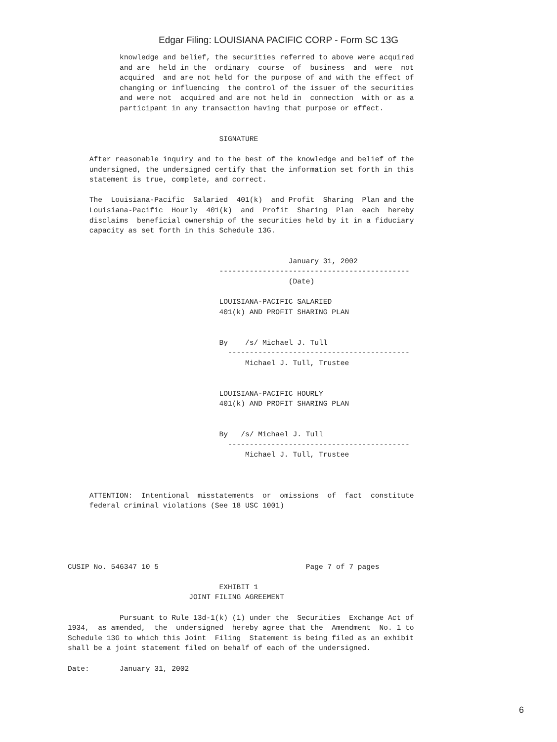Edgar Filing: LOUISIANA PACIFIC CORP - Form SC 13G
            knowledge and belief, the securities referred to above were acquired
            and are  held in the  ordinary  course  of  business  and  were  not
            acquired  and are not held for the purpose of and with the effect of
            changing or influencing  the control of the issuer of the securities
            and were not  acquired and are not held in  connection  with or as a
            participant in any transaction having that purpose or effect.


                                   SIGNATURE

     After reasonable inquiry and to the best of the knowledge and belief of the
     undersigned, the undersigned certify that the information set forth in this
     statement is true, complete, and correct.

     The  Louisiana-Pacific  Salaried  401(k)  and Profit  Sharing  Plan and the
     Louisiana-Pacific  Hourly  401(k)  and  Profit  Sharing  Plan  each  hereby
     disclaims  beneficial ownership of the securities held by it in a fiduciary
     capacity as set forth in this Schedule 13G.


                                                   January 31, 2002
                                   --------------------------------------------
                                                   (Date)

                                   LOUISIANA-PACIFIC SALARIED
                                   401(k) AND PROFIT SHARING PLAN


                                   By    /s/ Michael J. Tull
                                     ------------------------------------------
                                         Michael J. Tull, Trustee


                                   LOUISIANA-PACIFIC HOURLY
                                   401(k) AND PROFIT SHARING PLAN


                                   By   /s/ Michael J. Tull
                                     ------------------------------------------
                                         Michael J. Tull, Trustee



     ATTENTION:  Intentional  misstatements  or  omissions  of  fact  constitute
     federal criminal violations (See 18 USC 1001)





CUSIP No. 546347 10 5                                  Page 7 of 7 pages

                                   EXHIBIT 1
                            JOINT FILING AGREEMENT

            Pursuant to Rule 13d-1(k) (1) under the  Securities  Exchange Act of
1934,  as amended,  the  undersigned  hereby agree that the  Amendment  No. 1 to
Schedule 13G to which this Joint  Filing  Statement is being filed as an exhibit
shall be a joint statement filed on behalf of each of the undersigned.

Date:       January 31, 2002
6